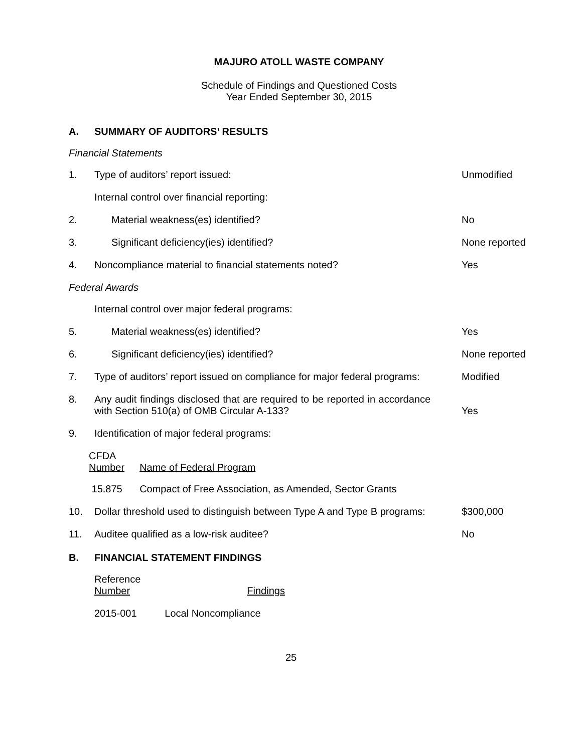MAJURO ATOLL WASTE COMPANY
Schedule of Findings and Questioned Costs
Year Ended September 30, 2015
A. SUMMARY OF AUDITORS’ RESULTS
Financial Statements
1.
Type of auditors’ report issued:
Unmodified
Internal control over financial reporting:
2.
Material weakness(es) identified?
No
3.
Significant deficiency(ies) identified?
None reported
4.
Noncompliance material to financial statements noted?
Yes
Federal Awards
Internal control over major federal programs:
5.
Material weakness(es) identified?
Yes
6.
Significant deficiency(ies) identified?
None reported
7.
Type of auditors’ report issued on compliance for major federal programs:
Modified
8.
Any audit findings disclosed that are required to be reported in accordance with Section 510(a) of OMB Circular A-133?
Yes
9.
Identification of major federal programs:
| CFDA Number | Name of Federal Program |
| 15.875 | Compact of Free Association, as Amended, Sector Grants |
10.
Dollar threshold used to distinguish between Type A and Type B programs:
$300,000
11.
Auditee qualified as a low-risk auditee?
No
B. FINANCIAL STATEMENT FINDINGS
| Reference Number | Findings |
| 2015-001 | Local Noncompliance |
25